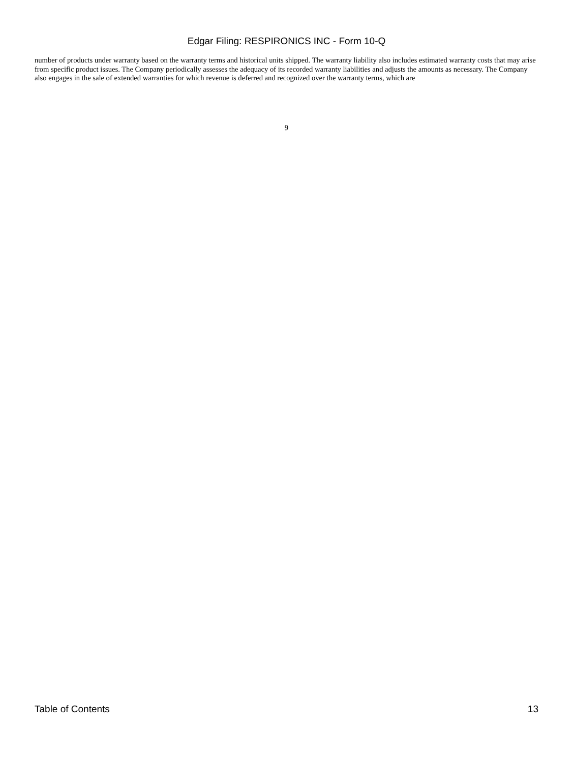Edgar Filing: RESPIRONICS INC - Form 10-Q
number of products under warranty based on the warranty terms and historical units shipped. The warranty liability also includes estimated warranty costs that may arise from specific product issues. The Company periodically assesses the adequacy of its recorded warranty liabilities and adjusts the amounts as necessary. The Company also engages in the sale of extended warranties for which revenue is deferred and recognized over the warranty terms, which are
9
Table of Contents 13